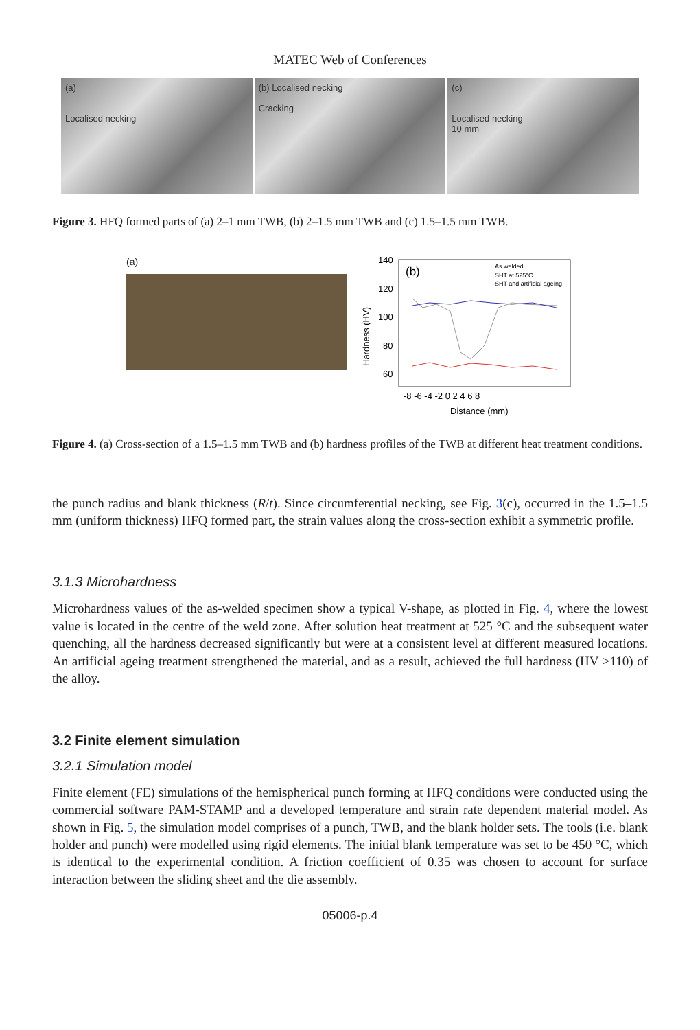MATEC Web of Conferences
(a)
Localised necking
(b) Localised necking
Cracking
(c)
Localised necking
10 mm
Figure 3. HFQ formed parts of (a) 2–1 mm TWB, (b) 2–1.5 mm TWB and (c) 1.5–1.5 mm TWB.
(a)
140
120
100
80
60
(b)
As welded
SHT at 525°C
SHT and artificial ageing
Hardness (HV)
-8 -6 -4 -2 0 2 4 6 8
Distance (mm)
Figure 4. (a) Cross-section of a 1.5–1.5 mm TWB and (b) hardness profiles of the TWB at different heat treatment conditions.
the punch radius and blank thickness (R/t). Since circumferential necking, see Fig. 3(c), occurred in the 1.5–1.5 mm (uniform thickness) HFQ formed part, the strain values along the cross-section exhibit a symmetric profile.
3.1.3 Microhardness
Microhardness values of the as-welded specimen show a typical V-shape, as plotted in Fig. 4, where the lowest value is located in the centre of the weld zone. After solution heat treatment at 525 °C and the subsequent water quenching, all the hardness decreased significantly but were at a consistent level at different measured locations. An artificial ageing treatment strengthened the material, and as a result, achieved the full hardness (HV >110) of the alloy.
3.2 Finite element simulation
3.2.1 Simulation model
Finite element (FE) simulations of the hemispherical punch forming at HFQ conditions were conducted using the commercial software PAM-STAMP and a developed temperature and strain rate dependent material model. As shown in Fig. 5, the simulation model comprises of a punch, TWB, and the blank holder sets. The tools (i.e. blank holder and punch) were modelled using rigid elements. The initial blank temperature was set to be 450 °C, which is identical to the experimental condition. A friction coefficient of 0.35 was chosen to account for surface interaction between the sliding sheet and the die assembly.
05006-p.4